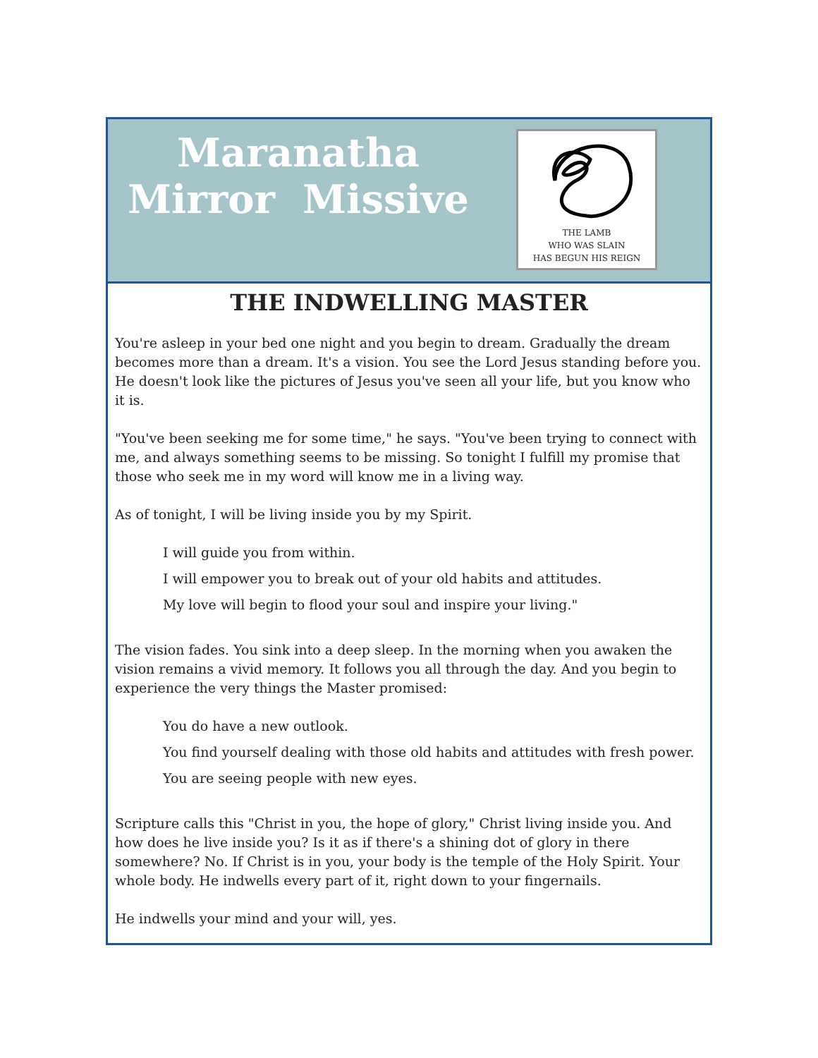Maranatha
Mirror Missive
THE LAMB
WHO WAS SLAIN
HAS BEGUN HIS REIGN
THE INDWELLING MASTER
You're asleep in your bed one night and you begin to dream. Gradually the dream becomes more than a dream. It's a vision. You see the Lord Jesus standing before you. He doesn't look like the pictures of Jesus you've seen all your life, but you know who it is.
"You've been seeking me for some time," he says. "You've been trying to connect with me, and always something seems to be missing. So tonight I fulfill my promise that those who seek me in my word will know me in a living way.
As of tonight, I will be living inside you by my Spirit.
I will guide you from within.
I will empower you to break out of your old habits and attitudes.
My love will begin to flood your soul and inspire your living."
The vision fades. You sink into a deep sleep. In the morning when you awaken the vision remains a vivid memory. It follows you all through the day. And you begin to experience the very things the Master promised:
You do have a new outlook.
You find yourself dealing with those old habits and attitudes with fresh power.
You are seeing people with new eyes.
Scripture calls this "Christ in you, the hope of glory," Christ living inside you. And how does he live inside you? Is it as if there's a shining dot of glory in there somewhere? No. If Christ is in you, your body is the temple of the Holy Spirit. Your whole body. He indwells every part of it, right down to your fingernails.
He indwells your mind and your will, yes.